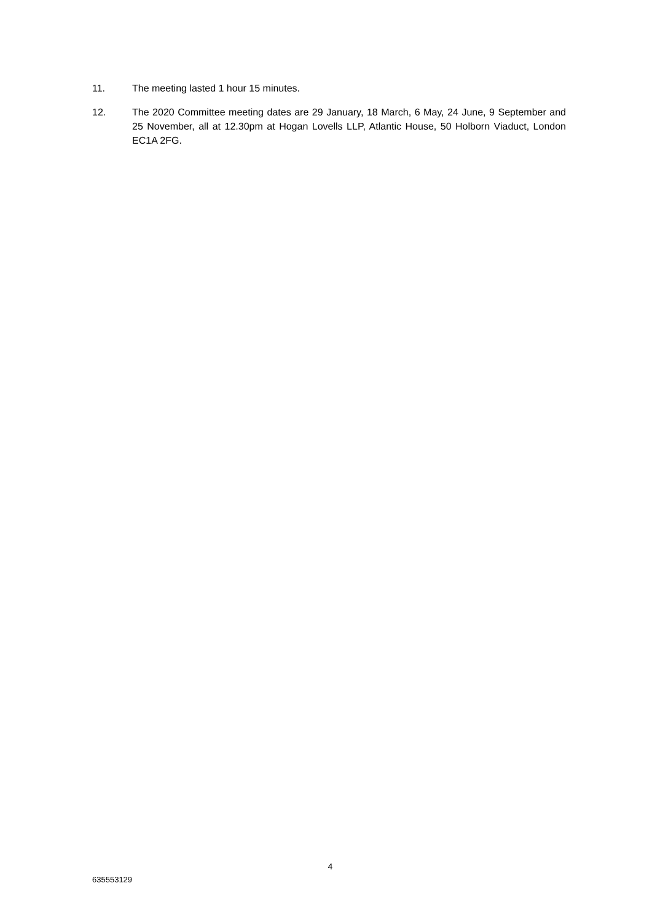11. The meeting lasted 1 hour 15 minutes.
12. The 2020 Committee meeting dates are 29 January, 18 March, 6 May, 24 June, 9 September and 25 November, all at 12.30pm at Hogan Lovells LLP, Atlantic House, 50 Holborn Viaduct, London EC1A 2FG.
4
635553129